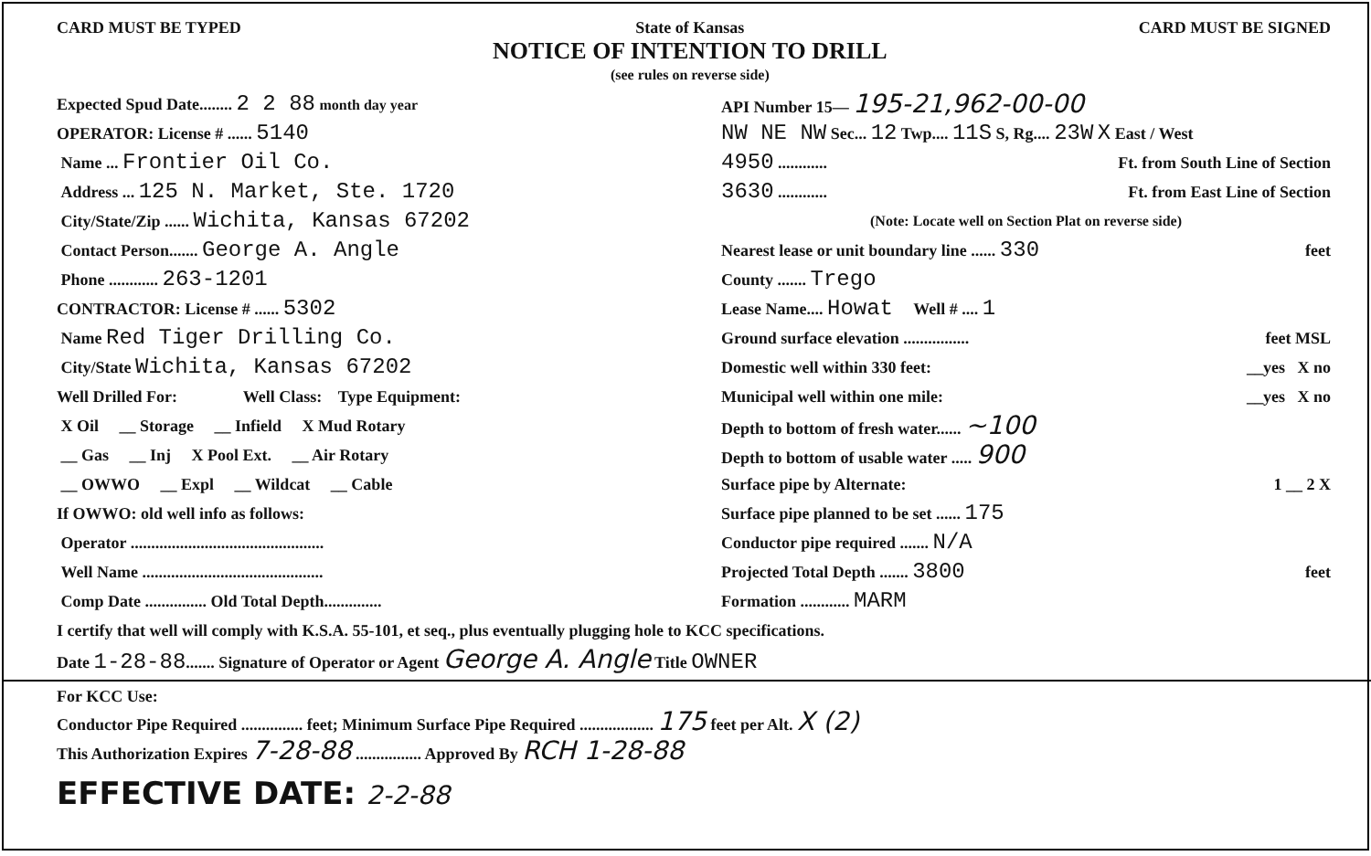CARD MUST BE TYPED State of Kansas
NOTICE OF INTENTION TO DRILL
(see rules on reverse side)
CARD MUST BE SIGNED
Expected Spud Date........ 2 2 88 month day year
OPERATOR: License # ...... 5140
Name ... Frontier Oil Co.
Address ... 125 N. Market, Ste. 1720
City/State/Zip ...... Wichita, Kansas 67202
Contact Person....... George A. Angle
Phone ............ 263-1201
CONTRACTOR: License # ...... 5302
Name Red Tiger Drilling Co.
City/State Wichita, Kansas 67202
Well Drilled For: Well Class: Type Equipment:
X Oil __ Storage __ Infield X Mud Rotary
__ Gas __ Inj X Pool Ext. __ Air Rotary
__ OWWO __ Expl __ Wildcat __ Cable
If OWWO: old well info as follows:
Operator ...............................................
Well Name ............................................
Comp Date ............... Old Total Depth..............
API Number 15— 195-21,962-00-00
NW NE NW Sec... 12 Twp.... 11S S, Rg.... 23W X East / West
4950 ............ Ft. from South Line of Section
3630 ............ Ft. from East Line of Section
(Note: Locate well on Section Plat on reverse side)
Nearest lease or unit boundary line ...... 330 feet
County ....... Trego
Lease Name.... Howat Well # .... 1
Ground surface elevation ................ feet MSL
Domestic well within 330 feet: __yes X no
Municipal well within one mile: __yes X no
Depth to bottom of fresh water...... ~100
Depth to bottom of usable water ..... 900
Surface pipe by Alternate: 1 __ 2 X
Surface pipe planned to be set ...... 175
Conductor pipe required ....... N/A
Projected Total Depth ....... 3800 feet
Formation ............ MARM
I certify that well will comply with K.S.A. 55-101, et seq., plus eventually plugging hole to KCC specifications.
Date 1-28-88....... Signature of Operator or Agent George A. Angle Title OWNER
For KCC Use:
Conductor Pipe Required ............... feet; Minimum Surface Pipe Required .................. 175 feet per Alt. X (2)
This Authorization Expires 7-28-88 ................ Approved By RCH 1-28-88
EFFECTIVE DATE: 2-2-88